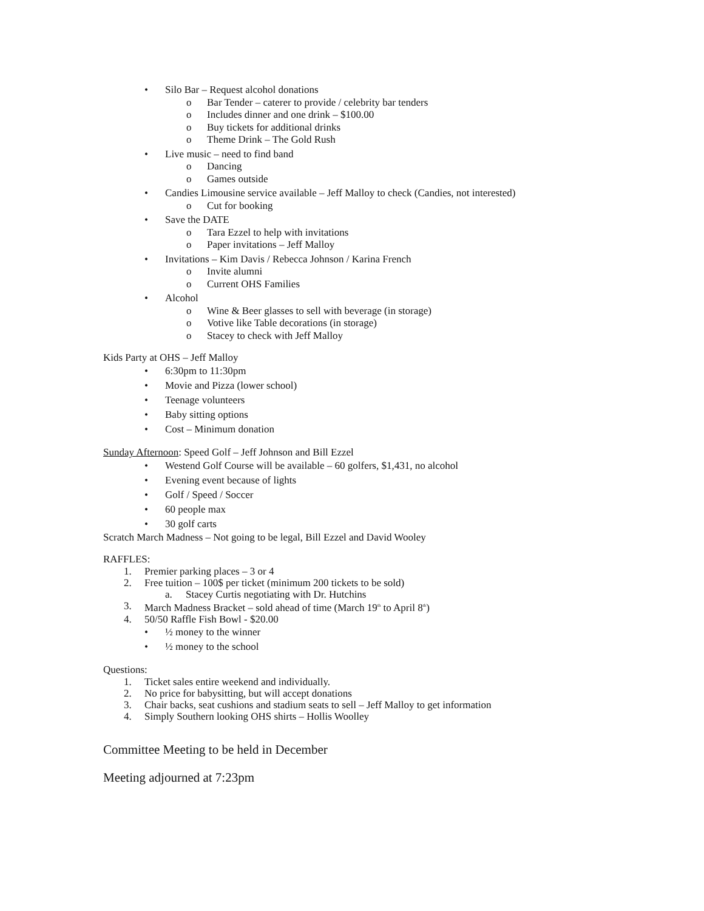• Silo Bar – Request alcohol donations
o Bar Tender – caterer to provide / celebrity bar tenders
o Includes dinner and one drink – $100.00
o Buy tickets for additional drinks
o Theme Drink – The Gold Rush
• Live music – need to find band
o Dancing
o Games outside
• Candies Limousine service available – Jeff Malloy to check (Candies, not interested)
o Cut for booking
• Save the DATE
o Tara Ezzel to help with invitations
o Paper invitations – Jeff Malloy
• Invitations – Kim Davis / Rebecca Johnson / Karina French
o Invite alumni
o Current OHS Families
• Alcohol
o Wine & Beer glasses to sell with beverage (in storage)
o Votive like Table decorations (in storage)
o Stacey to check with Jeff Malloy
Kids Party at OHS – Jeff Malloy
• 6:30pm to 11:30pm
• Movie and Pizza (lower school)
• Teenage volunteers
• Baby sitting options
• Cost – Minimum donation
Sunday Afternoon: Speed Golf – Jeff Johnson and Bill Ezzel
• Westend Golf Course will be available – 60 golfers, $1,431, no alcohol
• Evening event because of lights
• Golf / Speed / Soccer
• 60 people max
• 30 golf carts
Scratch March Madness – Not going to be legal, Bill Ezzel and David Wooley
RAFFLES:
1. Premier parking places – 3 or 4
2. Free tuition – 100$ per ticket (minimum 200 tickets to be sold)
a. Stacey Curtis negotiating with Dr. Hutchins
3. March Madness Bracket – sold ahead of time (March 19<sup>th</sup> to April 8<sup>th</sup>)
4. 50/50 Raffle Fish Bowl - $20.00
• ½ money to the winner
• ½ money to the school
Questions:
1. Ticket sales entire weekend and individually.
2. No price for babysitting, but will accept donations
3. Chair backs, seat cushions and stadium seats to sell – Jeff Malloy to get information
4. Simply Southern looking OHS shirts – Hollis Woolley
Committee Meeting to be held in December
Meeting adjourned at 7:23pm